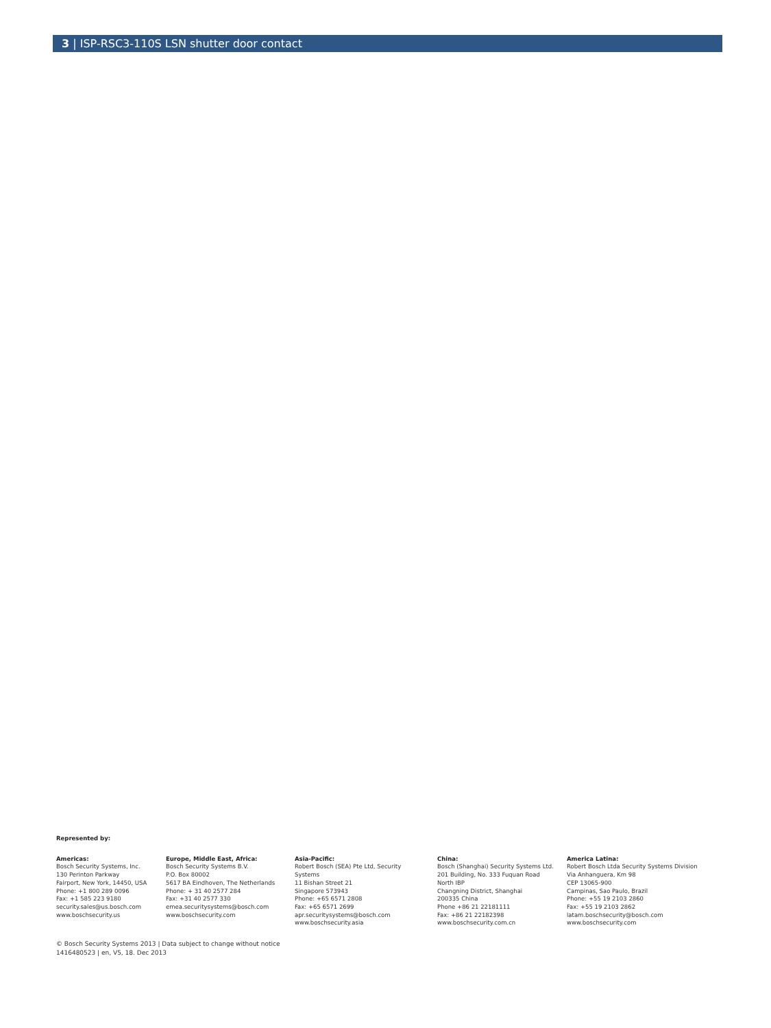3 | ISP-RSC3-110S LSN shutter door contact
Represented by:
Americas:
Bosch Security Systems, Inc.
130 Perinton Parkway
Fairport, New York, 14450, USA
Phone: +1 800 289 0096
Fax: +1 585 223 9180
security.sales@us.bosch.com
www.boschsecurity.us
Europe, Middle East, Africa:
Bosch Security Systems B.V.
P.O. Box 80002
5617 BA Eindhoven, The Netherlands
Phone: + 31 40 2577 284
Fax: +31 40 2577 330
emea.securitysystems@bosch.com
www.boschsecurity.com
Asia-Pacific:
Robert Bosch (SEA) Pte Ltd, Security
Systems
11 Bishan Street 21
Singapore 573943
Phone: +65 6571 2808
Fax: +65 6571 2699
apr.securitysystems@bosch.com
www.boschsecurity.asia
China:
Bosch (Shanghai) Security Systems Ltd.
201 Building, No. 333 Fuquan Road
North IBP
Changning District, Shanghai
200335 China
Phone +86 21 22181111
Fax: +86 21 22182398
www.boschsecurity.com.cn
America Latina:
Robert Bosch Ltda Security Systems Division
Via Anhanguera, Km 98
CEP 13065-900
Campinas, Sao Paulo, Brazil
Phone: +55 19 2103 2860
Fax: +55 19 2103 2862
latam.boschsecurity@bosch.com
www.boschsecurity.com
© Bosch Security Systems 2013 | Data subject to change without notice
1416480523 | en, V5, 18. Dec 2013